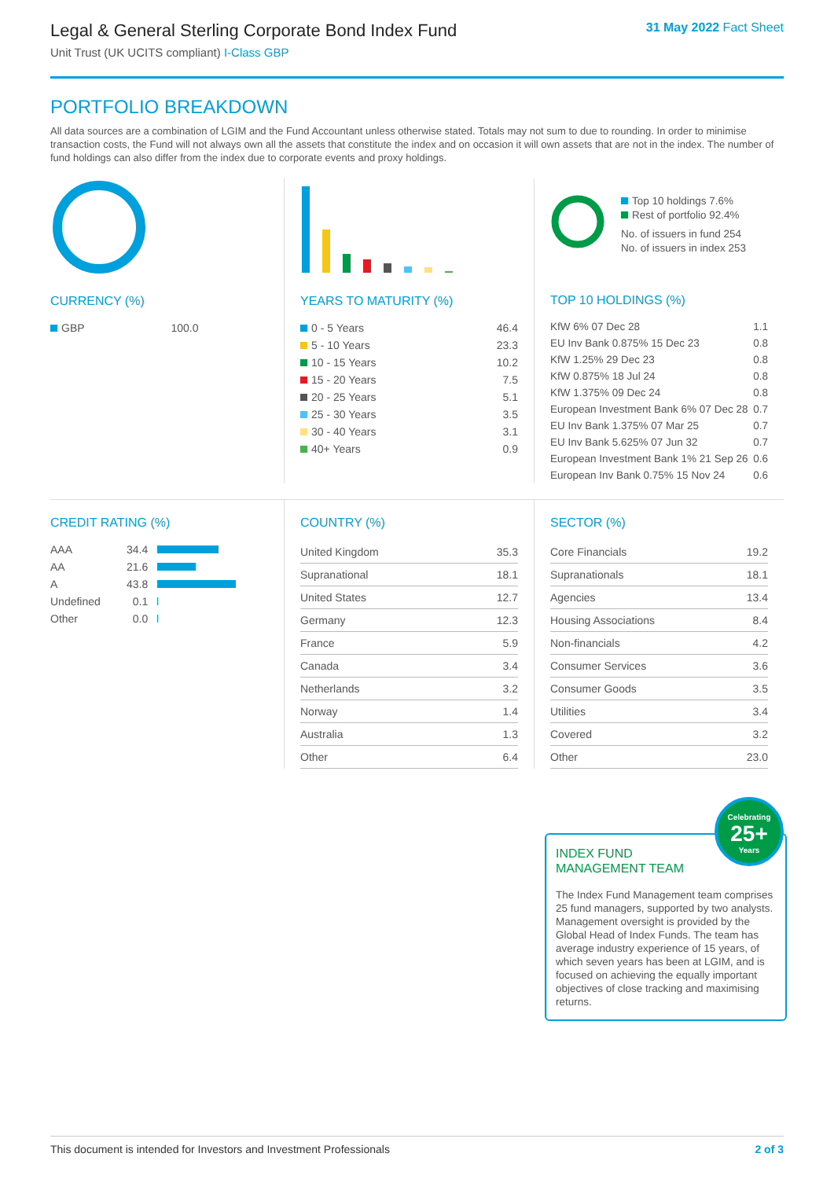Legal & General Sterling Corporate Bond Index Fund
Unit Trust (UK UCITS compliant) I-Class GBP
31 May 2022 Fact Sheet
PORTFOLIO BREAKDOWN
All data sources are a combination of LGIM and the Fund Accountant unless otherwise stated. Totals may not sum to due to rounding. In order to minimise transaction costs, the Fund will not always own all the assets that constitute the index and on occasion it will own assets that are not in the index. The number of fund holdings can also differ from the index due to corporate events and proxy holdings.
CURRENCY (%)
| GBP | 100.0 |
YEARS TO MATURITY (%)
| 0 - 5 Years | 46.4 |
| 5 - 10 Years | 23.3 |
| 10 - 15 Years | 10.2 |
| 15 - 20 Years | 7.5 |
| 20 - 25 Years | 5.1 |
| 25 - 30 Years | 3.5 |
| 30 - 40 Years | 3.1 |
| 40+ Years | 0.9 |
Top 10 holdings 7.6%
Rest of portfolio 92.4%
No. of issuers in fund 254
No. of issuers in index 253
TOP 10 HOLDINGS (%)
| KfW 6% 07 Dec 28 | 1.1 |
| EU Inv Bank 0.875% 15 Dec 23 | 0.8 |
| KfW 1.25% 29 Dec 23 | 0.8 |
| KfW 0.875% 18 Jul 24 | 0.8 |
| KfW 1.375% 09 Dec 24 | 0.8 |
| European Investment Bank 6% 07 Dec 28 | 0.7 |
| EU Inv Bank 1.375% 07 Mar 25 | 0.7 |
| EU Inv Bank 5.625% 07 Jun 32 | 0.7 |
| European Investment Bank 1% 21 Sep 26 | 0.6 |
| European Inv Bank 0.75% 15 Nov 24 | 0.6 |
CREDIT RATING (%)
| AAA | 34.4 | |
| AA | 21.6 | |
| A | 43.8 | |
| Undefined | 0.1 | |
| Other | 0.0 | |
COUNTRY (%)
| United Kingdom | 35.3 |
| Supranational | 18.1 |
| United States | 12.7 |
| Germany | 12.3 |
| France | 5.9 |
| Canada | 3.4 |
| Netherlands | 3.2 |
| Norway | 1.4 |
| Australia | 1.3 |
| Other | 6.4 |
SECTOR (%)
| Core Financials | 19.2 |
| Supranationals | 18.1 |
| Agencies | 13.4 |
| Housing Associations | 8.4 |
| Non-financials | 4.2 |
| Consumer Services | 3.6 |
| Consumer Goods | 3.5 |
| Utilities | 3.4 |
| Covered | 3.2 |
| Other | 23.0 |
INDEX FUND MANAGEMENT TEAM
Celebrating
25+
Years
The Index Fund Management team comprises 25 fund managers, supported by two analysts. Management oversight is provided by the Global Head of Index Funds. The team has average industry experience of 15 years, of which seven years has been at LGIM, and is focused on achieving the equally important objectives of close tracking and maximising returns.
This document is intended for Investors and Investment Professionals 2 of 3